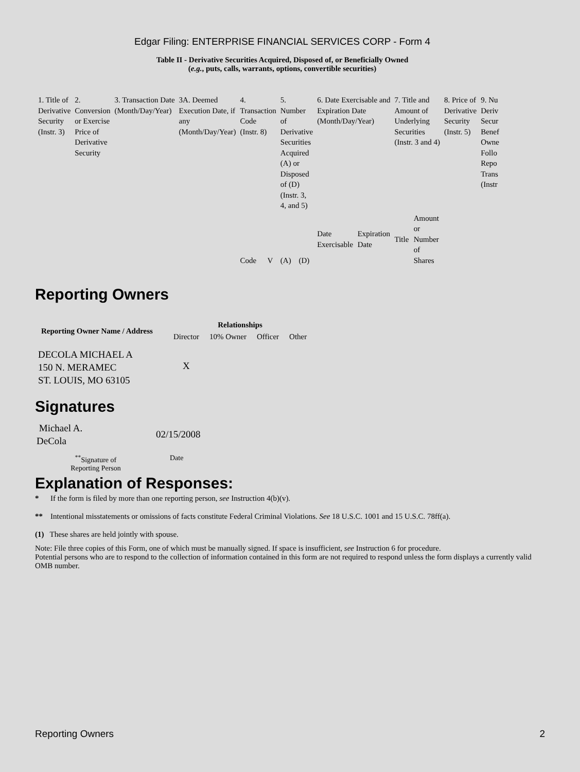Edgar Filing: ENTERPRISE FINANCIAL SERVICES CORP - Form 4
Table II - Derivative Securities Acquired, Disposed of, or Beneficially Owned
(e.g., puts, calls, warrants, options, convertible securities)
| 1. Title of Derivative Security (Instr. 3) | 2. Conversion or Exercise Price of Derivative Security | 3. Transaction Date (Month/Day/Year) | 3A. Deemed Execution Date, if any (Month/Day/Year) | 4. Transaction Code (Instr. 8) | | 5. Number of Derivative Securities Acquired (A) or Disposed of (D) (Instr. 3, 4, and 5) | | 6. Date Exercisable and Expiration Date (Month/Day/Year) | | 7. Title and Amount of Underlying Securities (Instr. 3 and 4) | | 8. Price of Derivative Security (Instr. 5) | 9. Nu Deriv Secur Benef Owne Follo Repo Trans (Instr |
| | | | | Code | V | (A) | (D) | Date Exercisable | Expiration Date | Title | Amount or Number of Shares | | |
Reporting Owners
| Reporting Owner Name / Address | Relationships | | | |
| --- | --- | --- | --- | --- |
| | Director | 10% Owner | Officer | Other |
| DECOLA MICHAEL A 150 N. MERAMEC ST. LOUIS, MO 63105 | X | | | |
Signatures
| Michael A. DeCola | 02/15/2008 |
| <sup>**</sup> Signature of Reporting Person | Date |
Explanation of Responses:
* If the form is filed by more than one reporting person, see Instruction 4(b)(v).
** Intentional misstatements or omissions of facts constitute Federal Criminal Violations. See 18 U.S.C. 1001 and 15 U.S.C. 78ff(a).
(1) These shares are held jointly with spouse.
Note: File three copies of this Form, one of which must be manually signed. If space is insufficient, see Instruction 6 for procedure.
Potential persons who are to respond to the collection of information contained in this form are not required to respond unless the form displays a currently valid OMB number.
Reporting Owners 2